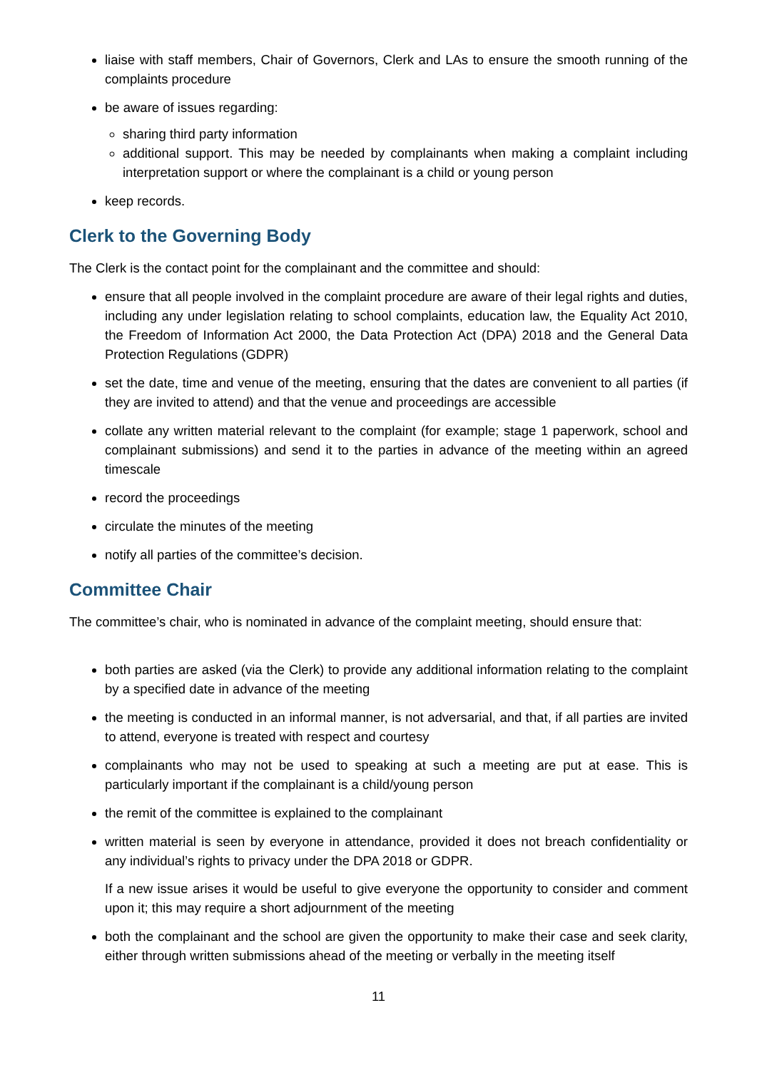liaise with staff members, Chair of Governors, Clerk and LAs to ensure the smooth running of the complaints procedure
be aware of issues regarding:
sharing third party information
additional support. This may be needed by complainants when making a complaint including interpretation support or where the complainant is a child or young person
keep records.
Clerk to the Governing Body
The Clerk is the contact point for the complainant and the committee and should:
ensure that all people involved in the complaint procedure are aware of their legal rights and duties, including any under legislation relating to school complaints, education law, the Equality Act 2010, the Freedom of Information Act 2000, the Data Protection Act (DPA) 2018 and the General Data Protection Regulations (GDPR)
set the date, time and venue of the meeting, ensuring that the dates are convenient to all parties (if they are invited to attend) and that the venue and proceedings are accessible
collate any written material relevant to the complaint (for example; stage 1 paperwork, school and complainant submissions) and send it to the parties in advance of the meeting within an agreed timescale
record the proceedings
circulate the minutes of the meeting
notify all parties of the committee’s decision.
Committee Chair
The committee’s chair, who is nominated in advance of the complaint meeting, should ensure that:
both parties are asked (via the Clerk) to provide any additional information relating to the complaint by a specified date in advance of the meeting
the meeting is conducted in an informal manner, is not adversarial, and that, if all parties are invited to attend, everyone is treated with respect and courtesy
complainants who may not be used to speaking at such a meeting are put at ease. This is particularly important if the complainant is a child/young person
the remit of the committee is explained to the complainant
written material is seen by everyone in attendance, provided it does not breach confidentiality or any individual’s rights to privacy under the DPA 2018 or GDPR.
If a new issue arises it would be useful to give everyone the opportunity to consider and comment upon it; this may require a short adjournment of the meeting
both the complainant and the school are given the opportunity to make their case and seek clarity, either through written submissions ahead of the meeting or verbally in the meeting itself
11